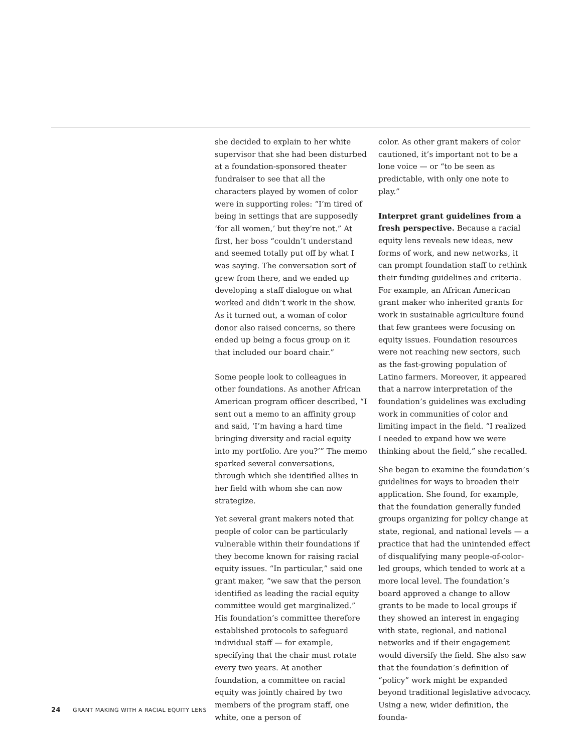she decided to explain to her white supervisor that she had been disturbed at a foundation-sponsored theater fundraiser to see that all the characters played by women of color were in supporting roles: “I’m tired of being in settings that are supposedly ‘for all women,’ but they’re not.” At first, her boss “couldn’t understand and seemed totally put off by what I was saying. The conversation sort of grew from there, and we ended up developing a staff dialogue on what worked and didn’t work in the show. As it turned out, a woman of color donor also raised concerns, so there ended up being a focus group on it that included our board chair.”
Some people look to colleagues in other foundations. As another African American program officer described, “I sent out a memo to an affinity group and said, ‘I’m having a hard time bringing diversity and racial equity into my portfolio. Are you?’” The memo sparked several conversations, through which she identified allies in her field with whom she can now strategize.
Yet several grant makers noted that people of color can be particularly vulnerable within their foundations if they become known for raising racial equity issues. “In particular,” said one grant maker, “we saw that the person identified as leading the racial equity committee would get marginalized.” His foundation’s committee therefore established protocols to safeguard individual staff — for example, specifying that the chair must rotate every two years. At another foundation, a committee on racial equity was jointly chaired by two members of the program staff, one white, one a person of
color. As other grant makers of color cautioned, it’s important not to be a lone voice — or “to be seen as predictable, with only one note to play.”
Interpret grant guidelines from a fresh perspective. Because a racial equity lens reveals new ideas, new forms of work, and new networks, it can prompt foundation staff to rethink their funding guidelines and criteria. For example, an African American grant maker who inherited grants for work in sustainable agriculture found that few grantees were focusing on equity issues. Foundation resources were not reaching new sectors, such as the fast-growing population of Latino farmers. Moreover, it appeared that a narrow interpretation of the foundation’s guidelines was excluding work in communities of color and limiting impact in the field. “I realized I needed to expand how we were thinking about the field,” she recalled.
She began to examine the foundation’s guidelines for ways to broaden their application. She found, for example, that the foundation generally funded groups organizing for policy change at state, regional, and national levels — a practice that had the unintended effect of disqualifying many people-of-color-led groups, which tended to work at a more local level. The foundation’s board approved a change to allow grants to be made to local groups if they showed an interest in engaging with state, regional, and national networks and if their engagement would diversify the field. She also saw that the foundation’s definition of “policy” work might be expanded beyond traditional legislative advocacy. Using a new, wider definition, the founda-
24 GRANT MAKING WITH A RACIAL EQUITY LENS